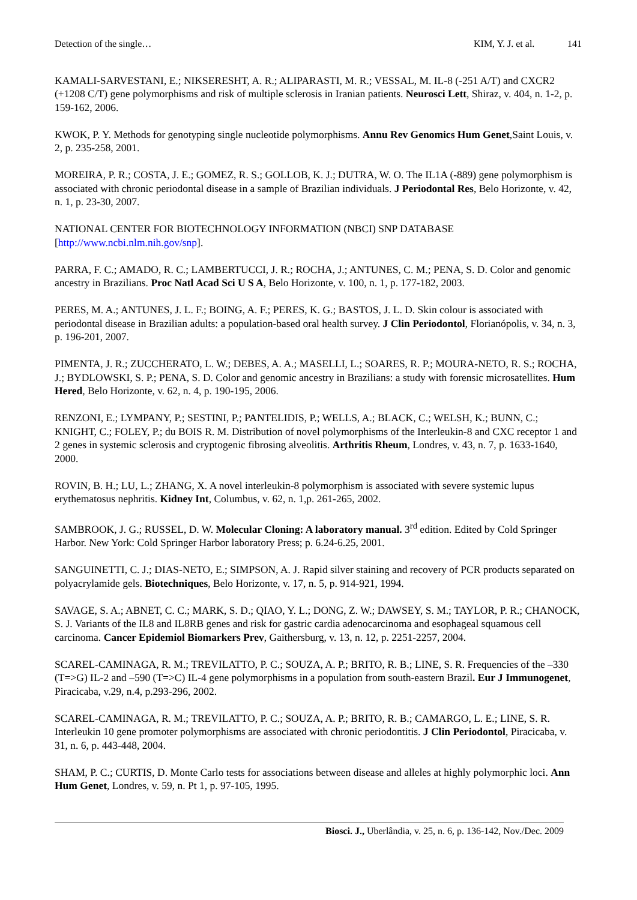Detection of the single… KIM, Y. J. et al. 141
KAMALI-SARVESTANI, E.; NIKSERESHT, A. R.; ALIPARASTI, M. R.; VESSAL, M. IL-8 (-251 A/T) and CXCR2 (+1208 C/T) gene polymorphisms and risk of multiple sclerosis in Iranian patients. Neurosci Lett, Shiraz, v. 404, n. 1-2, p. 159-162, 2006.
KWOK, P. Y. Methods for genotyping single nucleotide polymorphisms. Annu Rev Genomics Hum Genet,Saint Louis, v. 2, p. 235-258, 2001.
MOREIRA, P. R.; COSTA, J. E.; GOMEZ, R. S.; GOLLOB, K. J.; DUTRA, W. O. The IL1A (-889) gene polymorphism is associated with chronic periodontal disease in a sample of Brazilian individuals. J Periodontal Res, Belo Horizonte, v. 42, n. 1, p. 23-30, 2007.
NATIONAL CENTER FOR BIOTECHNOLOGY INFORMATION (NBCI) SNP DATABASE [http://www.ncbi.nlm.nih.gov/snp].
PARRA, F. C.; AMADO, R. C.; LAMBERTUCCI, J. R.; ROCHA, J.; ANTUNES, C. M.; PENA, S. D. Color and genomic ancestry in Brazilians. Proc Natl Acad Sci U S A, Belo Horizonte, v. 100, n. 1, p. 177-182, 2003.
PERES, M. A.; ANTUNES, J. L. F.; BOING, A. F.; PERES, K. G.; BASTOS, J. L. D. Skin colour is associated with periodontal disease in Brazilian adults: a population-based oral health survey. J Clin Periodontol, Florianópolis, v. 34, n. 3, p. 196-201, 2007.
PIMENTA, J. R.; ZUCCHERATO, L. W.; DEBES, A. A.; MASELLI, L.; SOARES, R. P.; MOURA-NETO, R. S.; ROCHA, J.; BYDLOWSKI, S. P.; PENA, S. D. Color and genomic ancestry in Brazilians: a study with forensic microsatellites. Hum Hered, Belo Horizonte, v. 62, n. 4, p. 190-195, 2006.
RENZONI, E.; LYMPANY, P.; SESTINI, P.; PANTELIDIS, P.; WELLS, A.; BLACK, C.; WELSH, K.; BUNN, C.; KNIGHT, C.; FOLEY, P.; du BOIS R. M. Distribution of novel polymorphisms of the Interleukin-8 and CXC receptor 1 and 2 genes in systemic sclerosis and cryptogenic fibrosing alveolitis. Arthritis Rheum, Londres, v. 43, n. 7, p. 1633-1640, 2000.
ROVIN, B. H.; LU, L.; ZHANG, X. A novel interleukin-8 polymorphism is associated with severe systemic lupus erythematosus nephritis. Kidney Int, Columbus, v. 62, n. 1,p. 261-265, 2002.
SAMBROOK, J. G.; RUSSEL, D. W. Molecular Cloning: A laboratory manual. 3<sup>rd</sup> edition. Edited by Cold Springer Harbor. New York: Cold Springer Harbor laboratory Press; p. 6.24-6.25, 2001.
SANGUINETTI, C. J.; DIAS-NETO, E.; SIMPSON, A. J. Rapid silver staining and recovery of PCR products separated on polyacrylamide gels. Biotechniques, Belo Horizonte, v. 17, n. 5, p. 914-921, 1994.
SAVAGE, S. A.; ABNET, C. C.; MARK, S. D.; QIAO, Y. L.; DONG, Z. W.; DAWSEY, S. M.; TAYLOR, P. R.; CHANOCK, S. J. Variants of the IL8 and IL8RB genes and risk for gastric cardia adenocarcinoma and esophageal squamous cell carcinoma. Cancer Epidemiol Biomarkers Prev, Gaithersburg, v. 13, n. 12, p. 2251-2257, 2004.
SCAREL-CAMINAGA, R. M.; TREVILATTO, P. C.; SOUZA, A. P.; BRITO, R. B.; LINE, S. R. Frequencies of the –330 (T=>G) IL-2 and –590 (T=>C) IL-4 gene polymorphisms in a population from south-eastern Brazil. Eur J Immunogenet, Piracicaba, v.29, n.4, p.293-296, 2002.
SCAREL-CAMINAGA, R. M.; TREVILATTO, P. C.; SOUZA, A. P.; BRITO, R. B.; CAMARGO, L. E.; LINE, S. R. Interleukin 10 gene promoter polymorphisms are associated with chronic periodontitis. J Clin Periodontol, Piracicaba, v. 31, n. 6, p. 443-448, 2004.
SHAM, P. C.; CURTIS, D. Monte Carlo tests for associations between disease and alleles at highly polymorphic loci. Ann Hum Genet, Londres, v. 59, n. Pt 1, p. 97-105, 1995.
Biosci. J., Uberlândia, v. 25, n. 6, p. 136-142, Nov./Dec. 2009